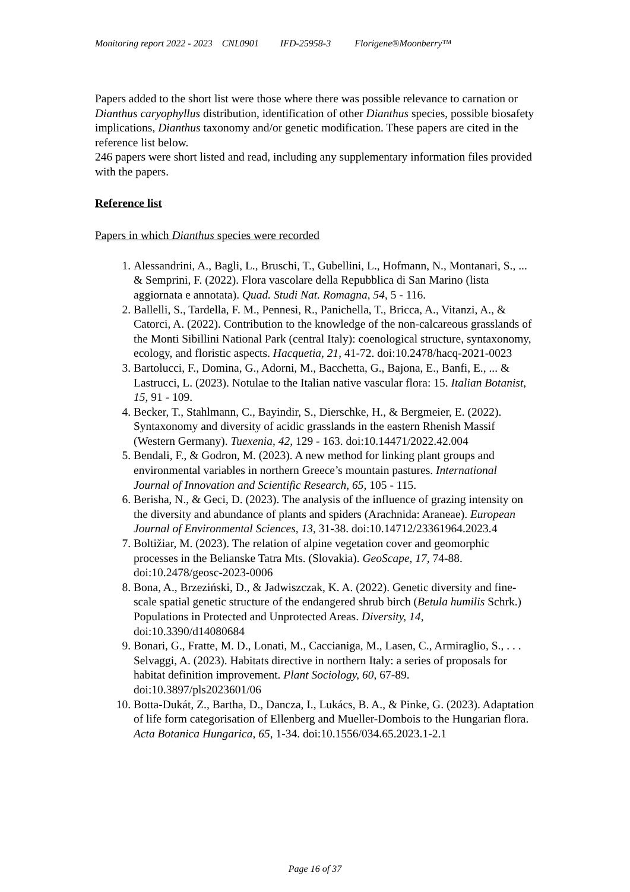Monitoring report 2022 - 2023 CNL0901 IFD-25958-3 Florigene®Moonberry™
Papers added to the short list were those where there was possible relevance to carnation or Dianthus caryophyllus distribution, identification of other Dianthus species, possible biosafety implications, Dianthus taxonomy and/or genetic modification. These papers are cited in the reference list below.
246 papers were short listed and read, including any supplementary information files provided with the papers.
Reference list
Papers in which Dianthus species were recorded
1. Alessandrini, A., Bagli, L., Bruschi, T., Gubellini, L., Hofmann, N., Montanari, S., ... & Semprini, F. (2022). Flora vascolare della Repubblica di San Marino (lista aggiornata e annotata). Quad. Studi Nat. Romagna, 54, 5 - 116.
2. Ballelli, S., Tardella, F. M., Pennesi, R., Panichella, T., Bricca, A., Vitanzi, A., & Catorci, A. (2022). Contribution to the knowledge of the non-calcareous grasslands of the Monti Sibillini National Park (central Italy): coenological structure, syntaxonomy, ecology, and floristic aspects. Hacquetia, 21, 41-72. doi:10.2478/hacq-2021-0023
3. Bartolucci, F., Domina, G., Adorni, M., Bacchetta, G., Bajona, E., Banfi, E., ... & Lastrucci, L. (2023). Notulae to the Italian native vascular flora: 15. Italian Botanist, 15, 91 - 109.
4. Becker, T., Stahlmann, C., Bayindir, S., Dierschke, H., & Bergmeier, E. (2022). Syntaxonomy and diversity of acidic grasslands in the eastern Rhenish Massif (Western Germany). Tuexenia, 42, 129 - 163. doi:10.14471/2022.42.004
5. Bendali, F., & Godron, M. (2023). A new method for linking plant groups and environmental variables in northern Greece’s mountain pastures. International Journal of Innovation and Scientific Research, 65, 105 - 115.
6. Berisha, N., & Geci, D. (2023). The analysis of the influence of grazing intensity on the diversity and abundance of plants and spiders (Arachnida: Araneae). European Journal of Environmental Sciences, 13, 31-38. doi:10.14712/23361964.2023.4
7. Boltižiar, M. (2023). The relation of alpine vegetation cover and geomorphic processes in the Belianske Tatra Mts. (Slovakia). GeoScape, 17, 74-88. doi:10.2478/geosc-2023-0006
8. Bona, A., Brzeziński, D., & Jadwiszczak, K. A. (2022). Genetic diversity and fine-scale spatial genetic structure of the endangered shrub birch (Betula humilis Schrk.) Populations in Protected and Unprotected Areas. Diversity, 14, doi:10.3390/d14080684
9. Bonari, G., Fratte, M. D., Lonati, M., Caccianiga, M., Lasen, C., Armiraglio, S., . . . Selvaggi, A. (2023). Habitats directive in northern Italy: a series of proposals for habitat definition improvement. Plant Sociology, 60, 67-89. doi:10.3897/pls2023601/06
10. Botta-Dukát, Z., Bartha, D., Dancza, I., Lukács, B. A., & Pinke, G. (2023). Adaptation of life form categorisation of Ellenberg and Mueller-Dombois to the Hungarian flora. Acta Botanica Hungarica, 65, 1-34. doi:10.1556/034.65.2023.1-2.1
Page 16 of 37